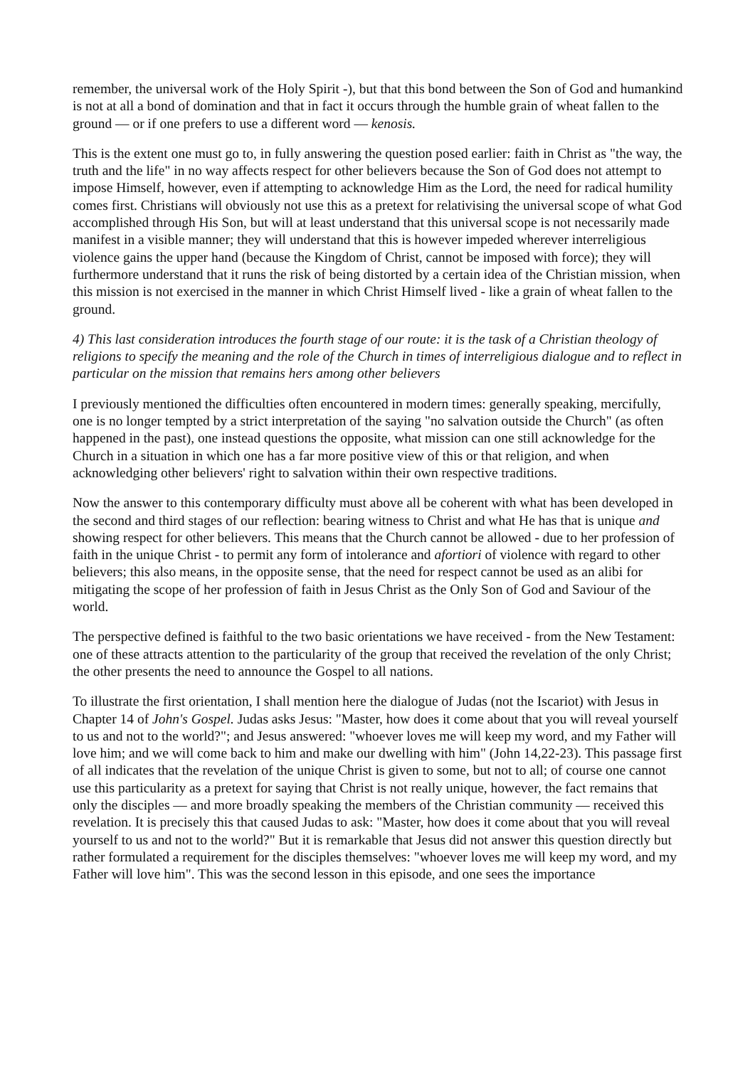remember, the universal work of the Holy Spirit -), but that this bond between the Son of God and humankind is not at all a bond of domination and that in fact it occurs through the humble grain of wheat fallen to the ground — or if one prefers to use a different word — kenosis.
This is the extent one must go to, in fully answering the question posed earlier: faith in Christ as "the way, the truth and the life" in no way affects respect for other believers because the Son of God does not attempt to impose Himself, however, even if attempting to acknowledge Him as the Lord, the need for radical humility comes first. Christians will obviously not use this as a pretext for relativising the universal scope of what God accomplished through His Son, but will at least understand that this universal scope is not necessarily made manifest in a visible manner; they will understand that this is however impeded wherever interreligious violence gains the upper hand (because the Kingdom of Christ, cannot be imposed with force); they will furthermore understand that it runs the risk of being distorted by a certain idea of the Christian mission, when this mission is not exercised in the manner in which Christ Himself lived - like a grain of wheat fallen to the ground.
4) This last consideration introduces the fourth stage of our route: it is the task of a Christian theology of religions to specify the meaning and the role of the Church in times of interreligious dialogue and to reflect in particular on the mission that remains hers among other believers
I previously mentioned the difficulties often encountered in modern times: generally speaking, mercifully, one is no longer tempted by a strict interpretation of the saying "no salvation outside the Church" (as often happened in the past), one instead questions the opposite, what mission can one still acknowledge for the Church in a situation in which one has a far more positive view of this or that religion, and when acknowledging other believers' right to salvation within their own respective traditions.
Now the answer to this contemporary difficulty must above all be coherent with what has been developed in the second and third stages of our reflection: bearing witness to Christ and what He has that is unique and showing respect for other believers. This means that the Church cannot be allowed - due to her profession of faith in the unique Christ - to permit any form of intolerance and afortiori of violence with regard to other believers; this also means, in the opposite sense, that the need for respect cannot be used as an alibi for mitigating the scope of her profession of faith in Jesus Christ as the Only Son of God and Saviour of the world.
The perspective defined is faithful to the two basic orientations we have received - from the New Testament: one of these attracts attention to the particularity of the group that received the revelation of the only Christ; the other presents the need to announce the Gospel to all nations.
To illustrate the first orientation, I shall mention here the dialogue of Judas (not the Iscariot) with Jesus in Chapter 14 of John's Gospel. Judas asks Jesus: "Master, how does it come about that you will reveal yourself to us and not to the world?"; and Jesus answered: "whoever loves me will keep my word, and my Father will love him; and we will come back to him and make our dwelling with him" (John 14,22-23). This passage first of all indicates that the revelation of the unique Christ is given to some, but not to all; of course one cannot use this particularity as a pretext for saying that Christ is not really unique, however, the fact remains that only the disciples — and more broadly speaking the members of the Christian community — received this revelation. It is precisely this that caused Judas to ask: "Master, how does it come about that you will reveal yourself to us and not to the world?" But it is remarkable that Jesus did not answer this question directly but rather formulated a requirement for the disciples themselves: "whoever loves me will keep my word, and my Father will love him". This was the second lesson in this episode, and one sees the importance